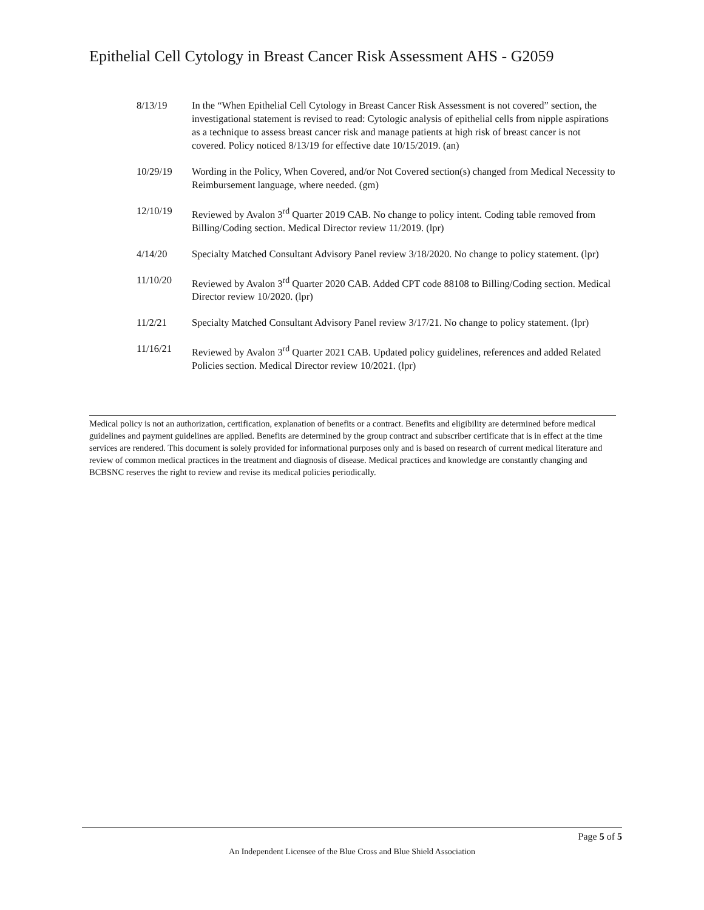Epithelial Cell Cytology in Breast Cancer Risk Assessment AHS - G2059
8/13/19 In the “When Epithelial Cell Cytology in Breast Cancer Risk Assessment is not covered” section, the investigational statement is revised to read: Cytologic analysis of epithelial cells from nipple aspirations as a technique to assess breast cancer risk and manage patients at high risk of breast cancer is not covered. Policy noticed 8/13/19 for effective date 10/15/2019. (an)
10/29/19 Wording in the Policy, When Covered, and/or Not Covered section(s) changed from Medical Necessity to Reimbursement language, where needed. (gm)
12/10/19 Reviewed by Avalon 3<sup>rd</sup> Quarter 2019 CAB. No change to policy intent. Coding table removed from Billing/Coding section. Medical Director review 11/2019. (lpr)
4/14/20 Specialty Matched Consultant Advisory Panel review 3/18/2020. No change to policy statement. (lpr)
11/10/20 Reviewed by Avalon 3<sup>rd</sup> Quarter 2020 CAB. Added CPT code 88108 to Billing/Coding section. Medical Director review 10/2020. (lpr)
11/2/21 Specialty Matched Consultant Advisory Panel review 3/17/21. No change to policy statement. (lpr)
11/16/21 Reviewed by Avalon 3<sup>rd</sup> Quarter 2021 CAB. Updated policy guidelines, references and added Related Policies section. Medical Director review 10/2021. (lpr)
Medical policy is not an authorization, certification, explanation of benefits or a contract. Benefits and eligibility are determined before medical guidelines and payment guidelines are applied. Benefits are determined by the group contract and subscriber certificate that is in effect at the time services are rendered. This document is solely provided for informational purposes only and is based on research of current medical literature and review of common medical practices in the treatment and diagnosis of disease. Medical practices and knowledge are constantly changing and BCBSNC reserves the right to review and revise its medical policies periodically.
Page 5 of 5
An Independent Licensee of the Blue Cross and Blue Shield Association